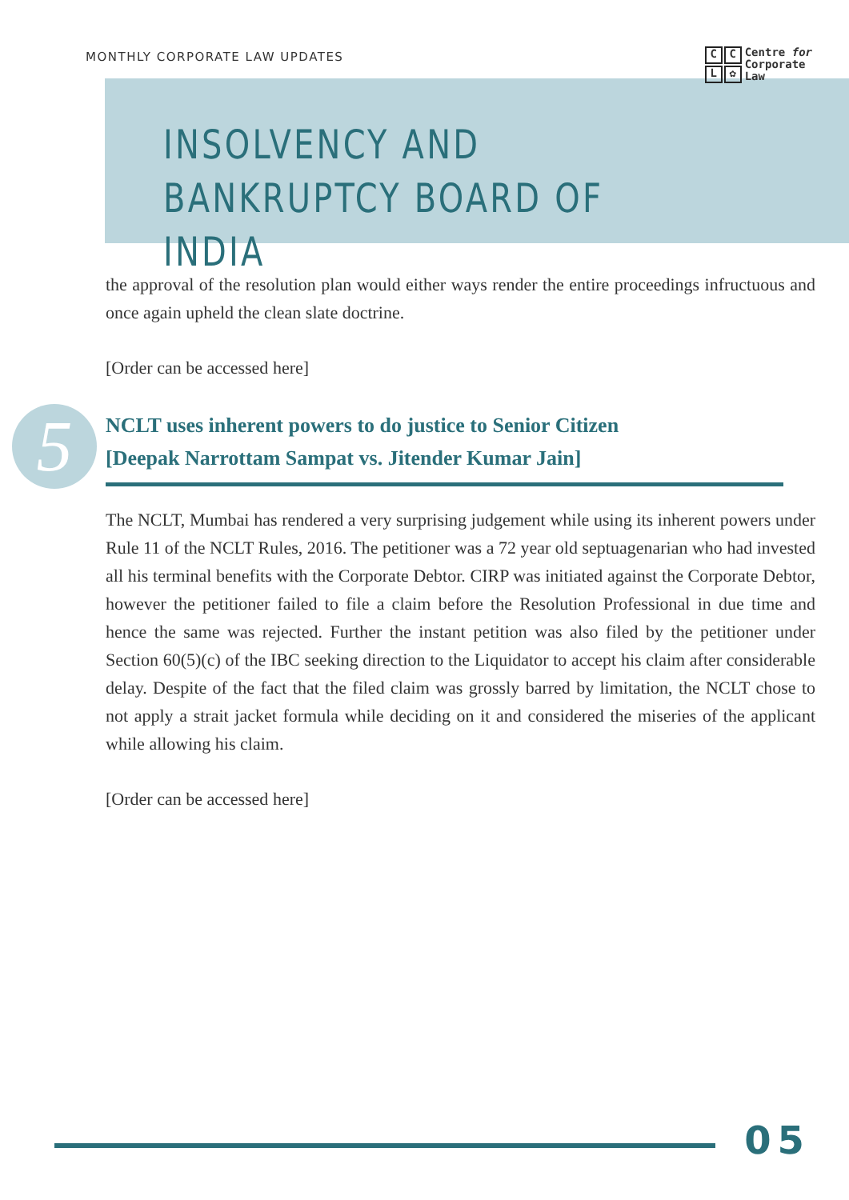MONTHLY CORPORATE LAW UPDATES
CCL ✿
Centre for
Corporate
Law
INSOLVENCY AND
BANKRUPTCY BOARD OF INDIA
the approval of the resolution plan would either ways render the entire proceedings infructuous and once again upheld the clean slate doctrine.
[Order can be accessed here]
5
NCLT uses inherent powers to do justice to Senior Citizen
[Deepak Narrottam Sampat vs. Jitender Kumar Jain]
The NCLT, Mumbai has rendered a very surprising judgement while using its inherent powers under Rule 11 of the NCLT Rules, 2016. The petitioner was a 72 year old septuagenarian who had invested all his terminal benefits with the Corporate Debtor. CIRP was initiated against the Corporate Debtor, however the petitioner failed to file a claim before the Resolution Professional in due time and hence the same was rejected. Further the instant petition was also filed by the petitioner under Section 60(5)(c) of the IBC seeking direction to the Liquidator to accept his claim after considerable delay. Despite of the fact that the filed claim was grossly barred by limitation, the NCLT chose to not apply a strait jacket formula while deciding on it and considered the miseries of the applicant while allowing his claim.
[Order can be accessed here]
05